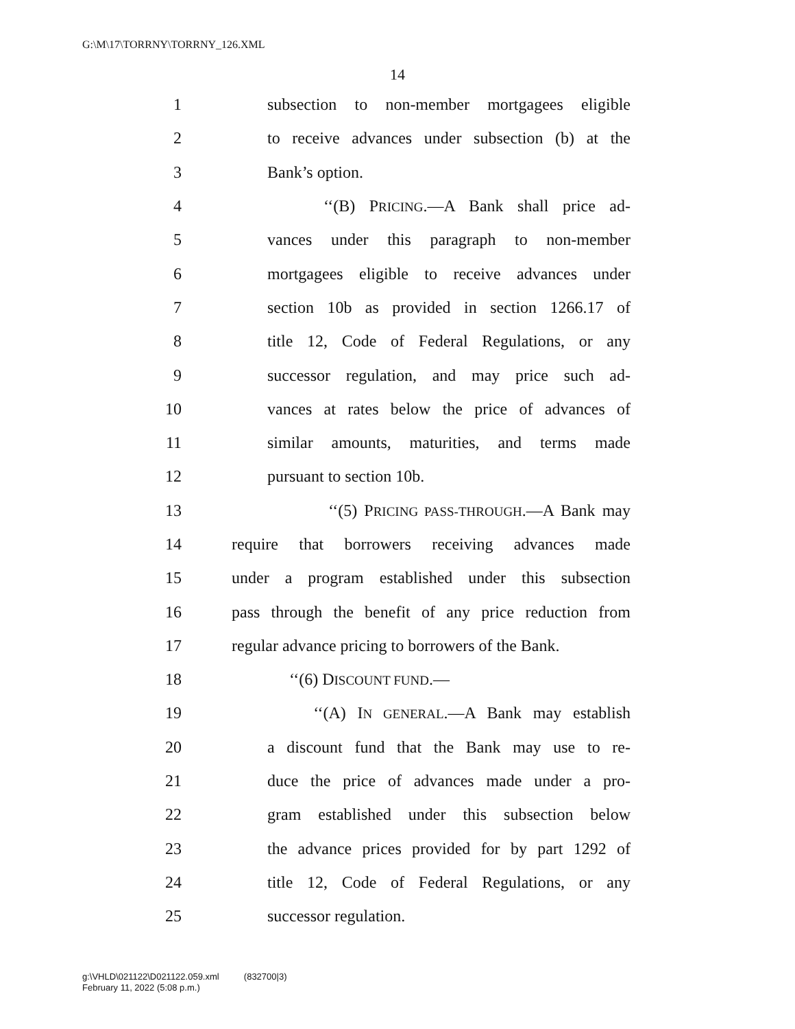G:\M\17\TORRNY\TORRNY_126.XML
14
1 subsection to non-member mortgagees eligible
2 to receive advances under subsection (b) at the
3 Bank’s option.
4 ‘‘(B) PRICING.—A Bank shall price ad-
5 vances under this paragraph to non-member
6 mortgagees eligible to receive advances under
7 section 10b as provided in section 1266.17 of
8 title 12, Code of Federal Regulations, or any
9 successor regulation, and may price such ad-
10 vances at rates below the price of advances of
11 similar amounts, maturities, and terms made
12 pursuant to section 10b.
13 ‘‘(5) PRICING PASS-THROUGH.—A Bank may
14 require that borrowers receiving advances made
15 under a program established under this subsection
16 pass through the benefit of any price reduction from
17 regular advance pricing to borrowers of the Bank.
18 ‘‘(6) DISCOUNT FUND.—
19 ‘‘(A) IN GENERAL.—A Bank may establish
20 a discount fund that the Bank may use to re-
21 duce the price of advances made under a pro-
22 gram established under this subsection below
23 the advance prices provided for by part 1292 of
24 title 12, Code of Federal Regulations, or any
25 successor regulation.
g:\VHLD\021122\D021122.059.xml (832700|3)
February 11, 2022 (5:08 p.m.)